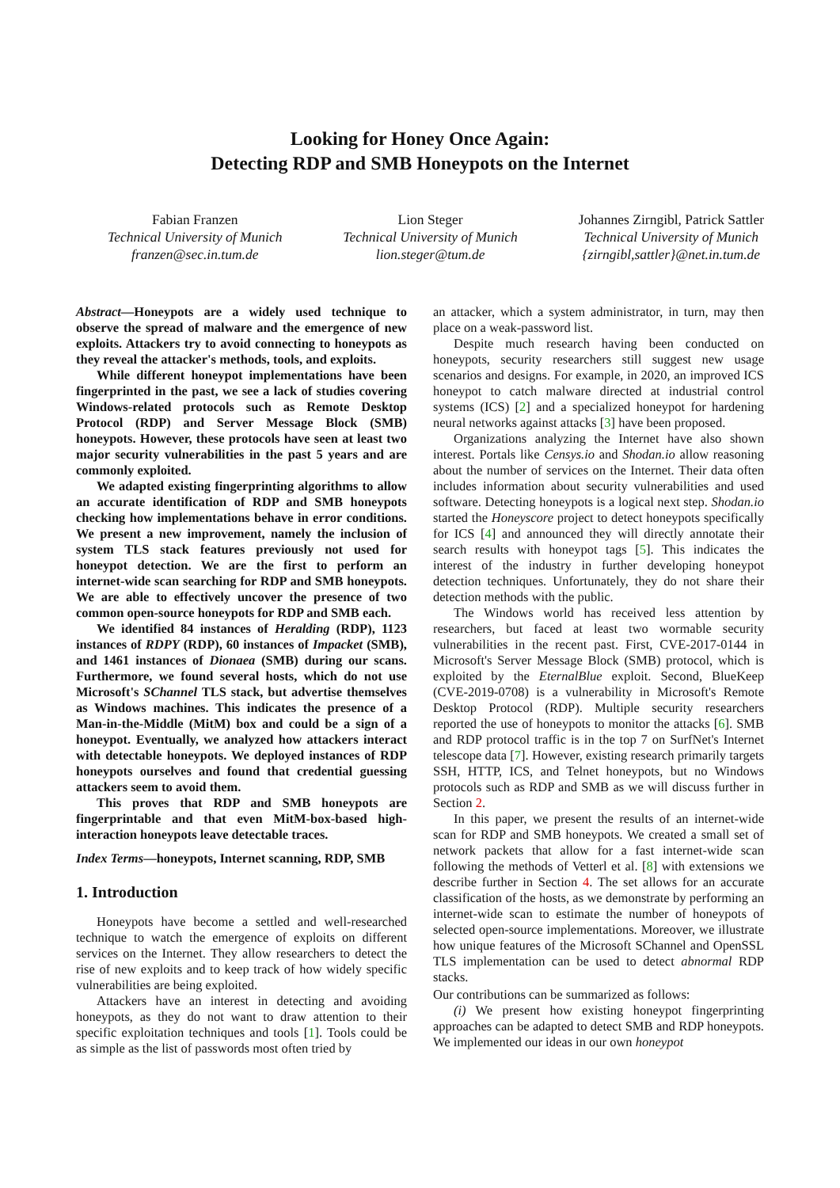Looking for Honey Once Again:
Detecting RDP and SMB Honeypots on the Internet
Fabian Franzen
Technical University of Munich
franzen@sec.in.tum.de
Lion Steger
Technical University of Munich
lion.steger@tum.de
Johannes Zirngibl, Patrick Sattler
Technical University of Munich
{zirngibl,sattler}@net.in.tum.de
Abstract—Honeypots are a widely used technique to observe the spread of malware and the emergence of new exploits. Attackers try to avoid connecting to honeypots as they reveal the attacker's methods, tools, and exploits.
While different honeypot implementations have been fingerprinted in the past, we see a lack of studies covering Windows-related protocols such as Remote Desktop Protocol (RDP) and Server Message Block (SMB) honeypots. However, these protocols have seen at least two major security vulnerabilities in the past 5 years and are commonly exploited.
We adapted existing fingerprinting algorithms to allow an accurate identification of RDP and SMB honeypots checking how implementations behave in error conditions. We present a new improvement, namely the inclusion of system TLS stack features previously not used for honeypot detection. We are the first to perform an internet-wide scan searching for RDP and SMB honeypots. We are able to effectively uncover the presence of two common open-source honeypots for RDP and SMB each.
We identified 84 instances of Heralding (RDP), 1123 instances of RDPY (RDP), 60 instances of Impacket (SMB), and 1461 instances of Dionaea (SMB) during our scans. Furthermore, we found several hosts, which do not use Microsoft's SChannel TLS stack, but advertise themselves as Windows machines. This indicates the presence of a Man-in-the-Middle (MitM) box and could be a sign of a honeypot. Eventually, we analyzed how attackers interact with detectable honeypots. We deployed instances of RDP honeypots ourselves and found that credential guessing attackers seem to avoid them.
This proves that RDP and SMB honeypots are fingerprintable and that even MitM-box-based high-interaction honeypots leave detectable traces.
Index Terms—honeypots, Internet scanning, RDP, SMB
1. Introduction
Honeypots have become a settled and well-researched technique to watch the emergence of exploits on different services on the Internet. They allow researchers to detect the rise of new exploits and to keep track of how widely specific vulnerabilities are being exploited.
Attackers have an interest in detecting and avoiding honeypots, as they do not want to draw attention to their specific exploitation techniques and tools [1]. Tools could be as simple as the list of passwords most often tried by
an attacker, which a system administrator, in turn, may then place on a weak-password list.
Despite much research having been conducted on honeypots, security researchers still suggest new usage scenarios and designs. For example, in 2020, an improved ICS honeypot to catch malware directed at industrial control systems (ICS) [2] and a specialized honeypot for hardening neural networks against attacks [3] have been proposed.
Organizations analyzing the Internet have also shown interest. Portals like Censys.io and Shodan.io allow reasoning about the number of services on the Internet. Their data often includes information about security vulnerabilities and used software. Detecting honeypots is a logical next step. Shodan.io started the Honeyscore project to detect honeypots specifically for ICS [4] and announced they will directly annotate their search results with honeypot tags [5]. This indicates the interest of the industry in further developing honeypot detection techniques. Unfortunately, they do not share their detection methods with the public.
The Windows world has received less attention by researchers, but faced at least two wormable security vulnerabilities in the recent past. First, CVE-2017-0144 in Microsoft's Server Message Block (SMB) protocol, which is exploited by the EternalBlue exploit. Second, BlueKeep (CVE-2019-0708) is a vulnerability in Microsoft's Remote Desktop Protocol (RDP). Multiple security researchers reported the use of honeypots to monitor the attacks [6]. SMB and RDP protocol traffic is in the top 7 on SurfNet's Internet telescope data [7]. However, existing research primarily targets SSH, HTTP, ICS, and Telnet honeypots, but no Windows protocols such as RDP and SMB as we will discuss further in Section 2.
In this paper, we present the results of an internet-wide scan for RDP and SMB honeypots. We created a small set of network packets that allow for a fast internet-wide scan following the methods of Vetterl et al. [8] with extensions we describe further in Section 4. The set allows for an accurate classification of the hosts, as we demonstrate by performing an internet-wide scan to estimate the number of honeypots of selected open-source implementations. Moreover, we illustrate how unique features of the Microsoft SChannel and OpenSSL TLS implementation can be used to detect abnormal RDP stacks.
Our contributions can be summarized as follows:
(i) We present how existing honeypot fingerprinting approaches can be adapted to detect SMB and RDP honeypots. We implemented our ideas in our own honeypot